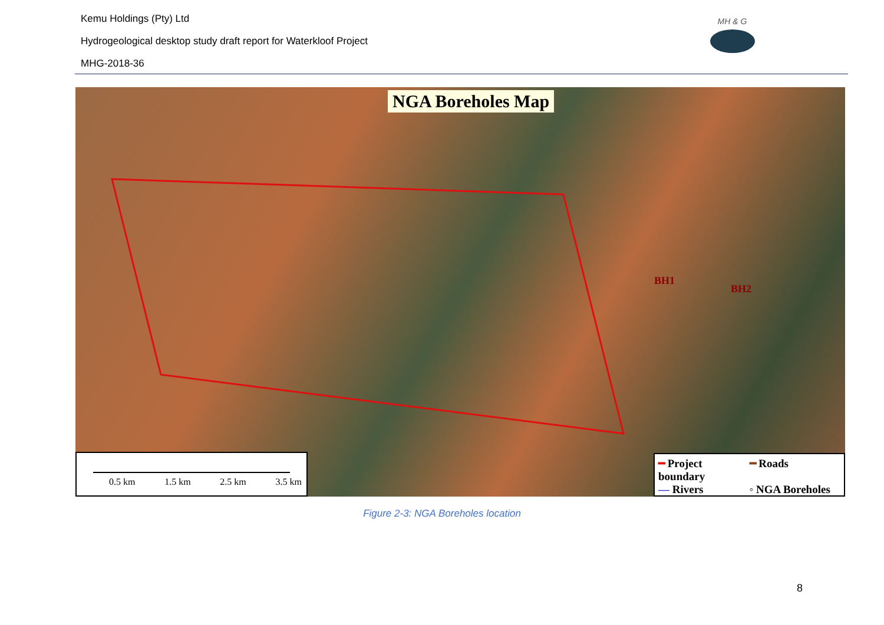Kemu Holdings (Pty) Ltd
Hydrogeological desktop study draft report for Waterkloof Project
MHG-2018-36
MH & G
NGA Boreholes Map
BH1
BH2
0.5 km 1.5 km 2.5 km 3.5 km
━ Project boundary ━ Roads — Rivers ◦ NGA Boreholes
Figure 2-3: NGA Boreholes location
8